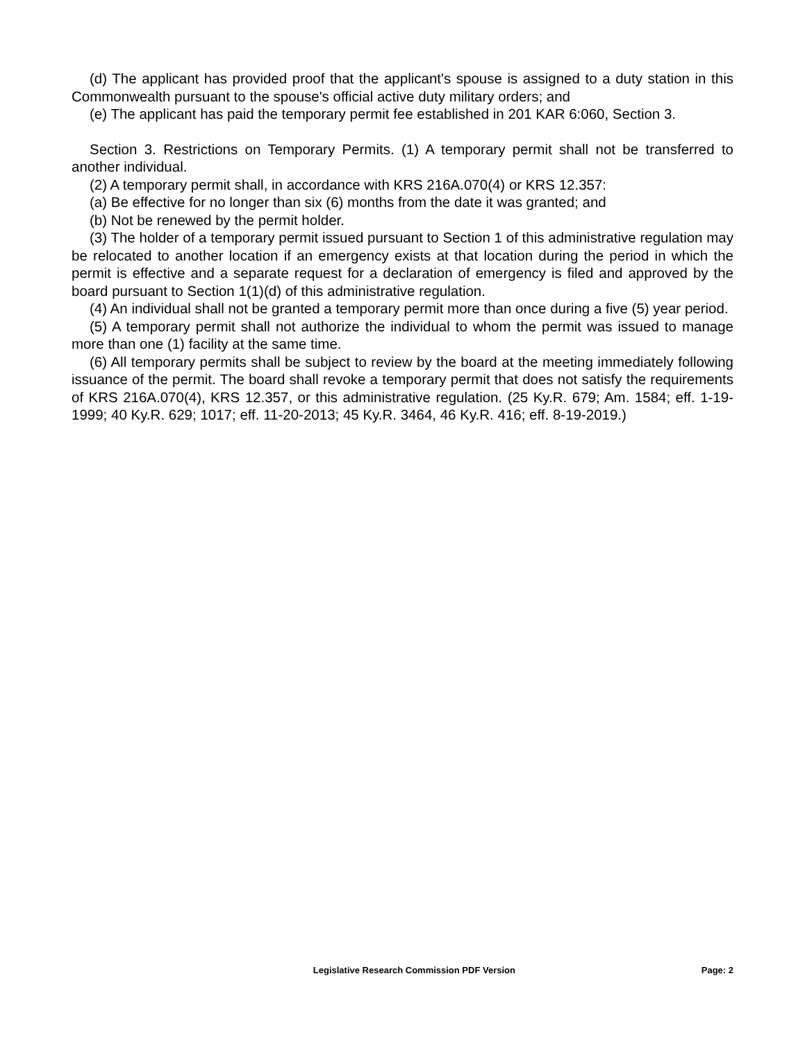(d) The applicant has provided proof that the applicant's spouse is assigned to a duty station in this Commonwealth pursuant to the spouse's official active duty military orders; and
(e) The applicant has paid the temporary permit fee established in 201 KAR 6:060, Section 3.
Section 3. Restrictions on Temporary Permits. (1) A temporary permit shall not be transferred to another individual.
(2) A temporary permit shall, in accordance with KRS 216A.070(4) or KRS 12.357:
(a) Be effective for no longer than six (6) months from the date it was granted; and
(b) Not be renewed by the permit holder.
(3) The holder of a temporary permit issued pursuant to Section 1 of this administrative regulation may be relocated to another location if an emergency exists at that location during the period in which the permit is effective and a separate request for a declaration of emergency is filed and approved by the board pursuant to Section 1(1)(d) of this administrative regulation.
(4) An individual shall not be granted a temporary permit more than once during a five (5) year period.
(5) A temporary permit shall not authorize the individual to whom the permit was issued to manage more than one (1) facility at the same time.
(6) All temporary permits shall be subject to review by the board at the meeting immediately following issuance of the permit. The board shall revoke a temporary permit that does not satisfy the requirements of KRS 216A.070(4), KRS 12.357, or this administrative regulation. (25 Ky.R. 679; Am. 1584; eff. 1-19-1999; 40 Ky.R. 629; 1017; eff. 11-20-2013; 45 Ky.R. 3464, 46 Ky.R. 416; eff. 8-19-2019.)
Legislative Research Commission PDF Version Page: 2